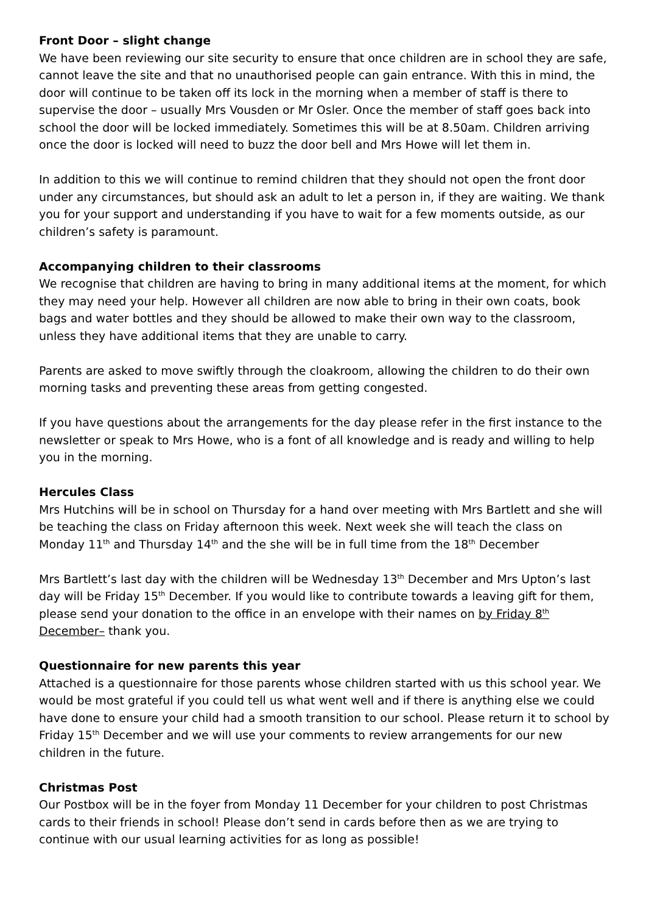Front Door – slight change
We have been reviewing our site security to ensure that once children are in school they are safe, cannot leave the site and that no unauthorised people can gain entrance. With this in mind, the door will continue to be taken off its lock in the morning when a member of staff is there to supervise the door – usually Mrs Vousden or Mr Osler. Once the member of staff goes back into school the door will be locked immediately. Sometimes this will be at 8.50am. Children arriving once the door is locked will need to buzz the door bell and Mrs Howe will let them in.
In addition to this we will continue to remind children that they should not open the front door under any circumstances, but should ask an adult to let a person in, if they are waiting. We thank you for your support and understanding if you have to wait for a few moments outside, as our children’s safety is paramount.
Accompanying children to their classrooms
We recognise that children are having to bring in many additional items at the moment, for which they may need your help. However all children are now able to bring in their own coats, book bags and water bottles and they should be allowed to make their own way to the classroom, unless they have additional items that they are unable to carry.
Parents are asked to move swiftly through the cloakroom, allowing the children to do their own morning tasks and preventing these areas from getting congested.
If you have questions about the arrangements for the day please refer in the first instance to the newsletter or speak to Mrs Howe, who is a font of all knowledge and is ready and willing to help you in the morning.
Hercules Class
Mrs Hutchins will be in school on Thursday for a hand over meeting with Mrs Bartlett and she will be teaching the class on Friday afternoon this week. Next week she will teach the class on Monday 11<sup>th</sup> and Thursday 14<sup>th</sup> and the she will be in full time from the 18<sup>th</sup> December
Mrs Bartlett’s last day with the children will be Wednesday 13<sup>th</sup> December and Mrs Upton’s last day will be Friday 15<sup>th</sup> December. If you would like to contribute towards a leaving gift for them, please send your donation to the office in an envelope with their names on by Friday 8<sup>th</sup> December– thank you.
Questionnaire for new parents this year
Attached is a questionnaire for those parents whose children started with us this school year. We would be most grateful if you could tell us what went well and if there is anything else we could have done to ensure your child had a smooth transition to our school. Please return it to school by Friday 15<sup>th</sup> December and we will use your comments to review arrangements for our new children in the future.
Christmas Post
Our Postbox will be in the foyer from Monday 11 December for your children to post Christmas cards to their friends in school! Please don’t send in cards before then as we are trying to continue with our usual learning activities for as long as possible!